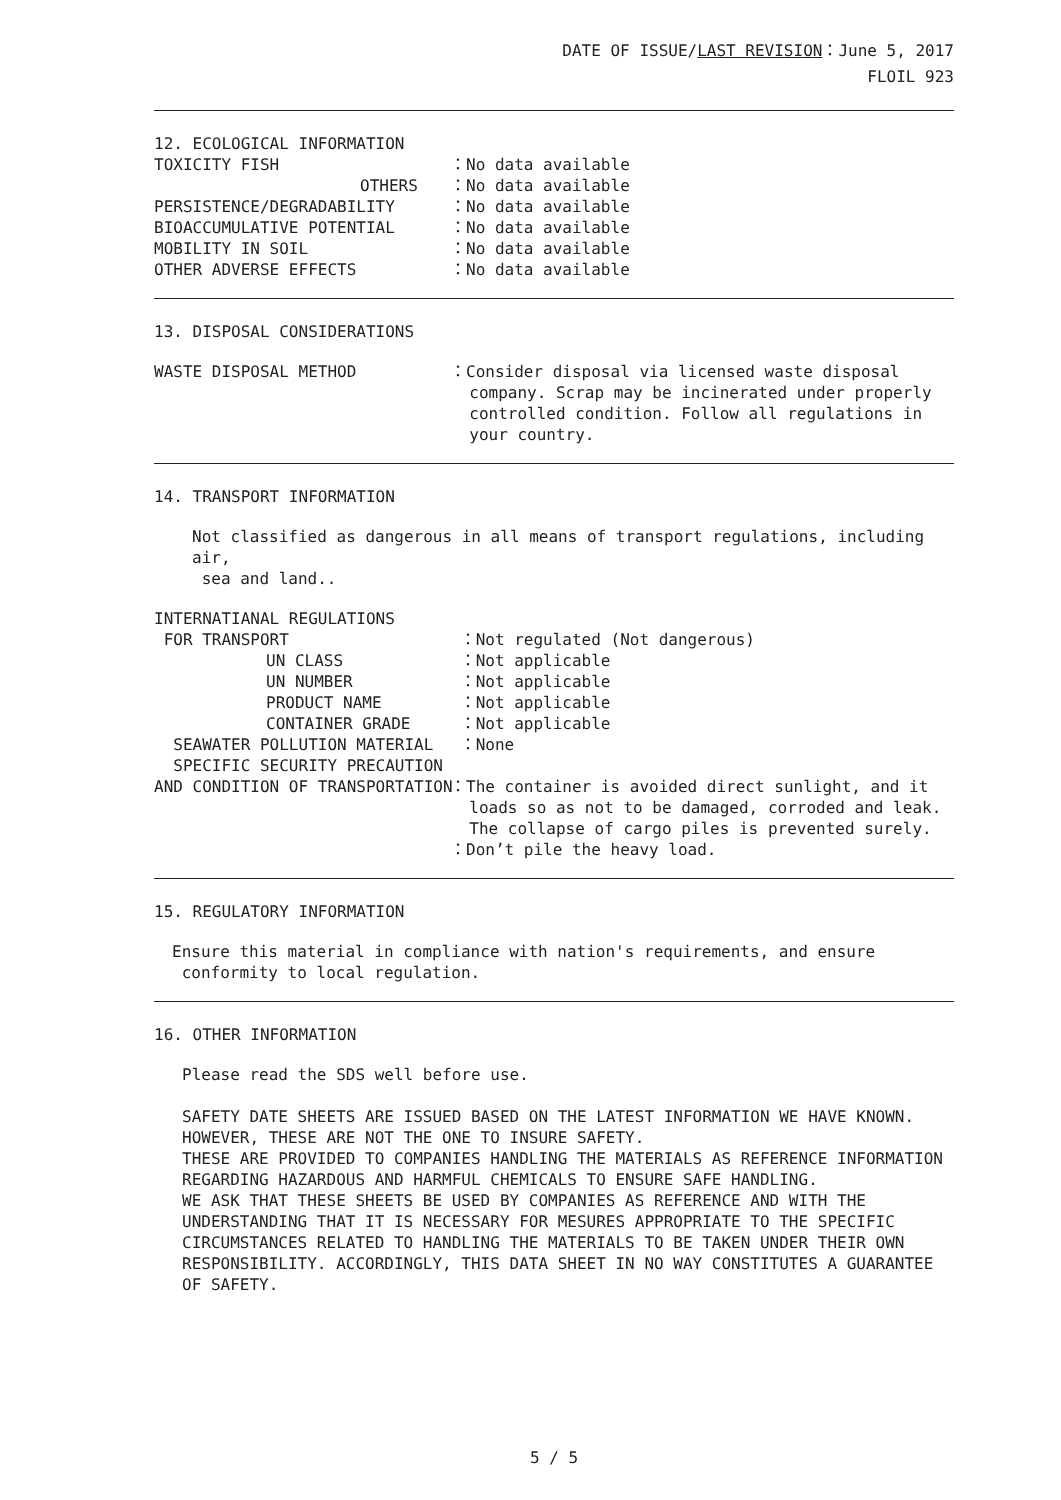DATE OF ISSUE/LAST REVISION：June 5, 2017
FLOIL 923
12. ECOLOGICAL INFORMATION
TOXICITY FISH
：No data available
OTHERS
：No data available
PERSISTENCE/DEGRADABILITY
：No data available
BIOACCUMULATIVE POTENTIAL
：No data available
MOBILITY IN SOIL
：No data available
OTHER ADVERSE EFFECTS
：No data available
13. DISPOSAL CONSIDERATIONS
WASTE DISPOSAL METHOD
：Consider disposal via licensed waste disposal
company. Scrap may be incinerated under properly
controlled condition. Follow all regulations in
your country.
14. TRANSPORT INFORMATION
Not classified as dangerous in all means of transport regulations, including air,
sea and land..
INTERNATIANAL REGULATIONS
FOR TRANSPORT
：Not regulated (Not dangerous)
UN CLASS
：Not applicable
UN NUMBER
：Not applicable
PRODUCT NAME
：Not applicable
CONTAINER GRADE
：Not applicable
SEAWATER POLLUTION MATERIAL
：None
SPECIFIC SECURITY PRECAUTION
AND CONDITION OF TRANSPORTATION
：The container is avoided direct sunlight, and it
loads so as not to be damaged, corroded and leak.
The collapse of cargo piles is prevented surely.
：Don’t pile the heavy load.
15. REGULATORY INFORMATION
Ensure this material in compliance with nation's requirements, and ensure
conformity to local regulation.
16. OTHER INFORMATION
Please read the SDS well before use.
SAFETY DATE SHEETS ARE ISSUED BASED ON THE LATEST INFORMATION WE HAVE KNOWN.
HOWEVER, THESE ARE NOT THE ONE TO INSURE SAFETY.
THESE ARE PROVIDED TO COMPANIES HANDLING THE MATERIALS AS REFERENCE INFORMATION
REGARDING HAZARDOUS AND HARMFUL CHEMICALS TO ENSURE SAFE HANDLING.
WE ASK THAT THESE SHEETS BE USED BY COMPANIES AS REFERENCE AND WITH THE
UNDERSTANDING THAT IT IS NECESSARY FOR MESURES APPROPRIATE TO THE SPECIFIC
CIRCUMSTANCES RELATED TO HANDLING THE MATERIALS TO BE TAKEN UNDER THEIR OWN
RESPONSIBILITY. ACCORDINGLY, THIS DATA SHEET IN NO WAY CONSTITUTES A GUARANTEE
OF SAFETY.
5 / 5